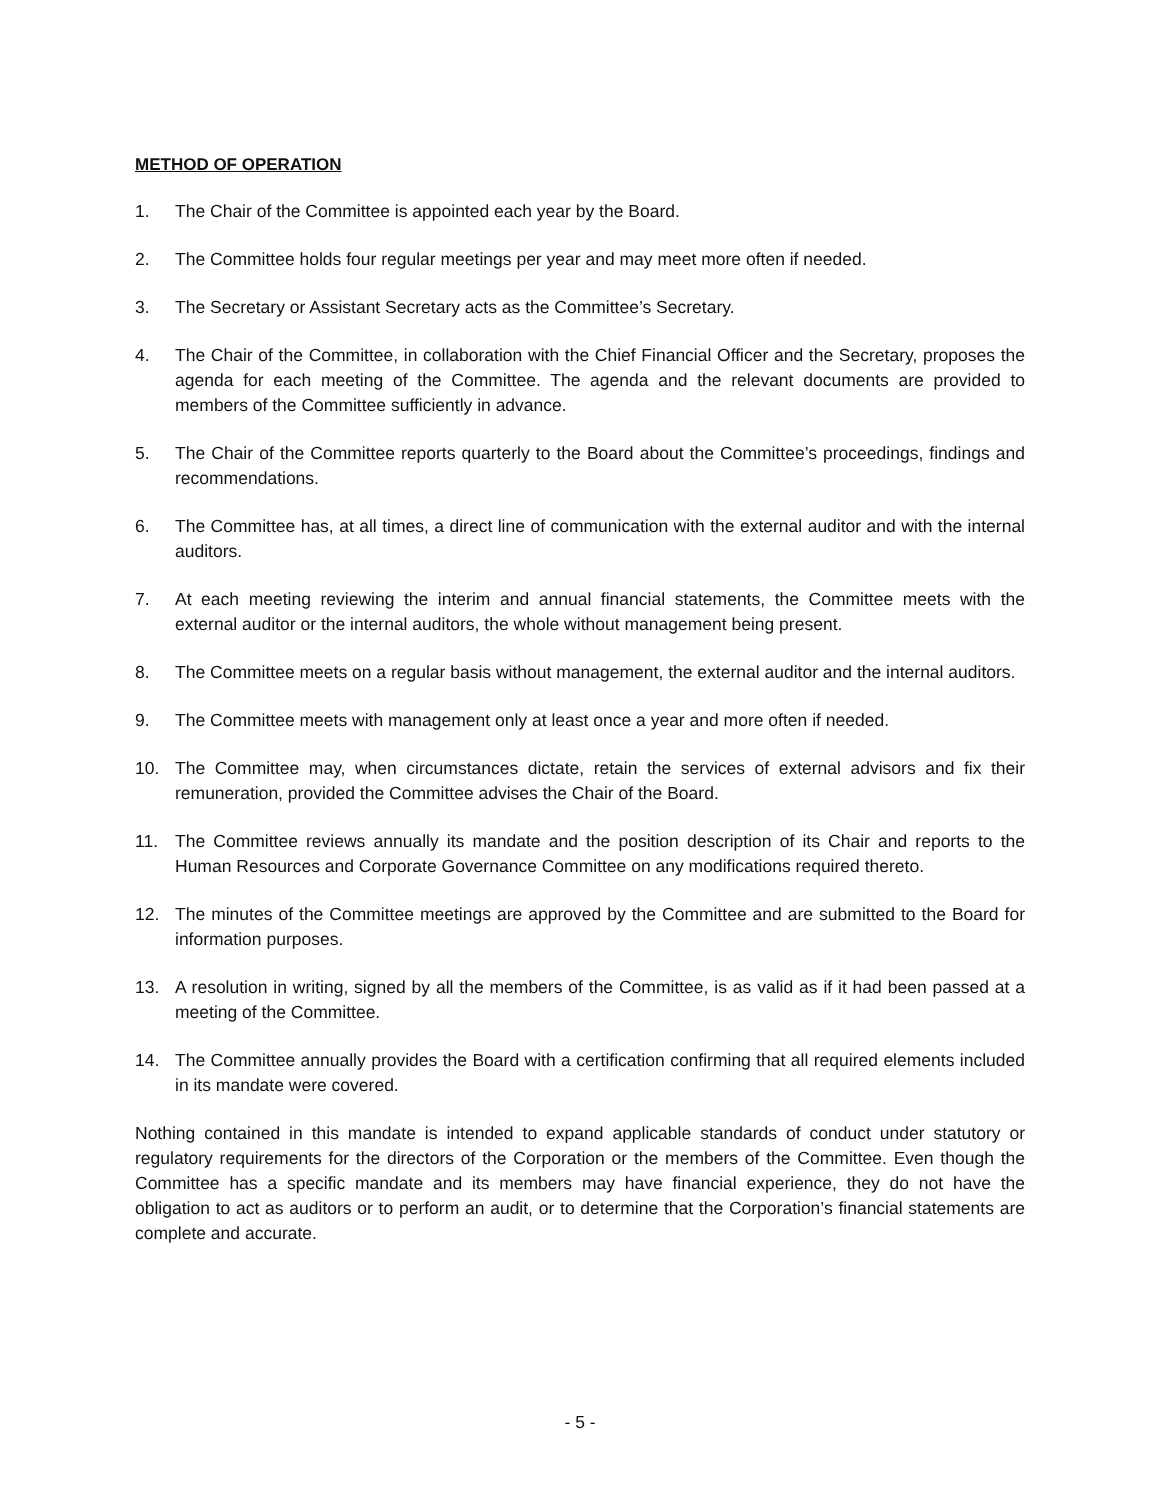METHOD OF OPERATION
1. The Chair of the Committee is appointed each year by the Board.
2. The Committee holds four regular meetings per year and may meet more often if needed.
3. The Secretary or Assistant Secretary acts as the Committee’s Secretary.
4. The Chair of the Committee, in collaboration with the Chief Financial Officer and the Secretary, proposes the agenda for each meeting of the Committee. The agenda and the relevant documents are provided to members of the Committee sufficiently in advance.
5. The Chair of the Committee reports quarterly to the Board about the Committee’s proceedings, findings and recommendations.
6. The Committee has, at all times, a direct line of communication with the external auditor and with the internal auditors.
7. At each meeting reviewing the interim and annual financial statements, the Committee meets with the external auditor or the internal auditors, the whole without management being present.
8. The Committee meets on a regular basis without management, the external auditor and the internal auditors.
9. The Committee meets with management only at least once a year and more often if needed.
10. The Committee may, when circumstances dictate, retain the services of external advisors and fix their remuneration, provided the Committee advises the Chair of the Board.
11. The Committee reviews annually its mandate and the position description of its Chair and reports to the Human Resources and Corporate Governance Committee on any modifications required thereto.
12. The minutes of the Committee meetings are approved by the Committee and are submitted to the Board for information purposes.
13. A resolution in writing, signed by all the members of the Committee, is as valid as if it had been passed at a meeting of the Committee.
14. The Committee annually provides the Board with a certification confirming that all required elements included in its mandate were covered.
Nothing contained in this mandate is intended to expand applicable standards of conduct under statutory or regulatory requirements for the directors of the Corporation or the members of the Committee. Even though the Committee has a specific mandate and its members may have financial experience, they do not have the obligation to act as auditors or to perform an audit, or to determine that the Corporation’s financial statements are complete and accurate.
- 5 -